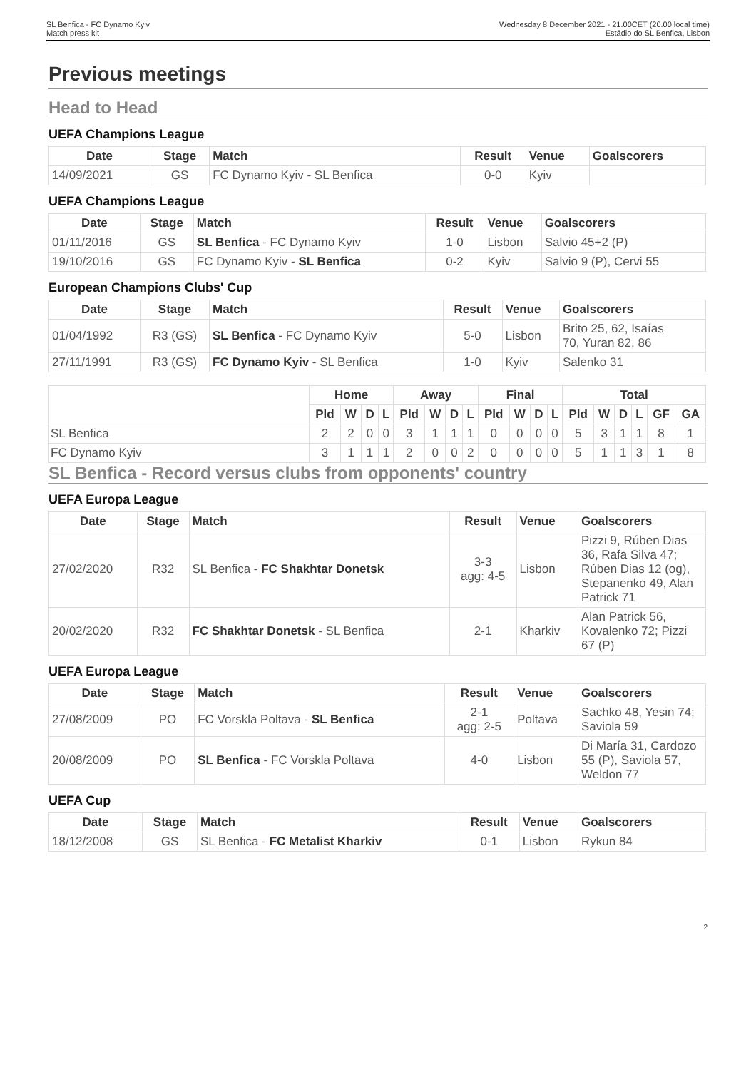SL Benfica - FC Dynamo Kyiv
Match press kit
Wednesday 8 December 2021 - 21.00CET (20.00 local time)
Estádio do SL Benfica, Lisbon
Previous meetings
Head to Head
UEFA Champions League
| Date | Stage | Match | Result | Venue | Goalscorers |
| --- | --- | --- | --- | --- | --- |
| 14/09/2021 | GS | FC Dynamo Kyiv - SL Benfica | 0-0 | Kyiv | |
UEFA Champions League
| Date | Stage | Match | Result | Venue | Goalscorers |
| --- | --- | --- | --- | --- | --- |
| 01/11/2016 | GS | SL Benfica - FC Dynamo Kyiv | 1-0 | Lisbon | Salvio 45+2 (P) |
| 19/10/2016 | GS | FC Dynamo Kyiv - SL Benfica | 0-2 | Kyiv | Salvio 9 (P), Cervi 55 |
European Champions Clubs' Cup
| Date | Stage | Match | Result | Venue | Goalscorers |
| --- | --- | --- | --- | --- | --- |
| 01/04/1992 | R3 (GS) | SL Benfica - FC Dynamo Kyiv | 5-0 | Lisbon | Brito 25, 62, Isaías 70, Yuran 82, 86 |
| 27/11/1991 | R3 (GS) | FC Dynamo Kyiv - SL Benfica | 1-0 | Kyiv | Salenko 31 |
| | Home | | | | Away | | | | Final | | | | Total | | | | | |
| | Pld | W | D | L | Pld | W | D | L | Pld | W | D | L | Pld | W | D | L | GF | GA |
| SL Benfica | 2 | 2 | 0 | 0 | 3 | 1 | 1 | 1 | 0 | 0 | 0 | 0 | 5 | 3 | 1 | 1 | 8 | 1 |
| FC Dynamo Kyiv | 3 | 1 | 1 | 1 | 2 | 0 | 0 | 2 | 0 | 0 | 0 | 0 | 5 | 1 | 1 | 3 | 1 | 8 |
SL Benfica - Record versus clubs from opponents' country
UEFA Europa League
| Date | Stage | Match | Result | Venue | Goalscorers |
| --- | --- | --- | --- | --- | --- |
| 27/02/2020 | R32 | SL Benfica - FC Shakhtar Donetsk | 3-3 agg: 4-5 | Lisbon | Pizzi 9, Rúben Dias 36, Rafa Silva 47; Rúben Dias 12 (og), Stepanenko 49, Alan Patrick 71 |
| 20/02/2020 | R32 | FC Shakhtar Donetsk - SL Benfica | 2-1 | Kharkiv | Alan Patrick 56, Kovalenko 72; Pizzi 67 (P) |
UEFA Europa League
| Date | Stage | Match | Result | Venue | Goalscorers |
| --- | --- | --- | --- | --- | --- |
| 27/08/2009 | PO | FC Vorskla Poltava - SL Benfica | 2-1 agg: 2-5 | Poltava | Sachko 48, Yesin 74; Saviola 59 |
| 20/08/2009 | PO | SL Benfica - FC Vorskla Poltava | 4-0 | Lisbon | Di María 31, Cardozo 55 (P), Saviola 57, Weldon 77 |
UEFA Cup
| Date | Stage | Match | Result | Venue | Goalscorers |
| --- | --- | --- | --- | --- | --- |
| 18/12/2008 | GS | SL Benfica - FC Metalist Kharkiv | 0-1 | Lisbon | Rykun 84 |
2